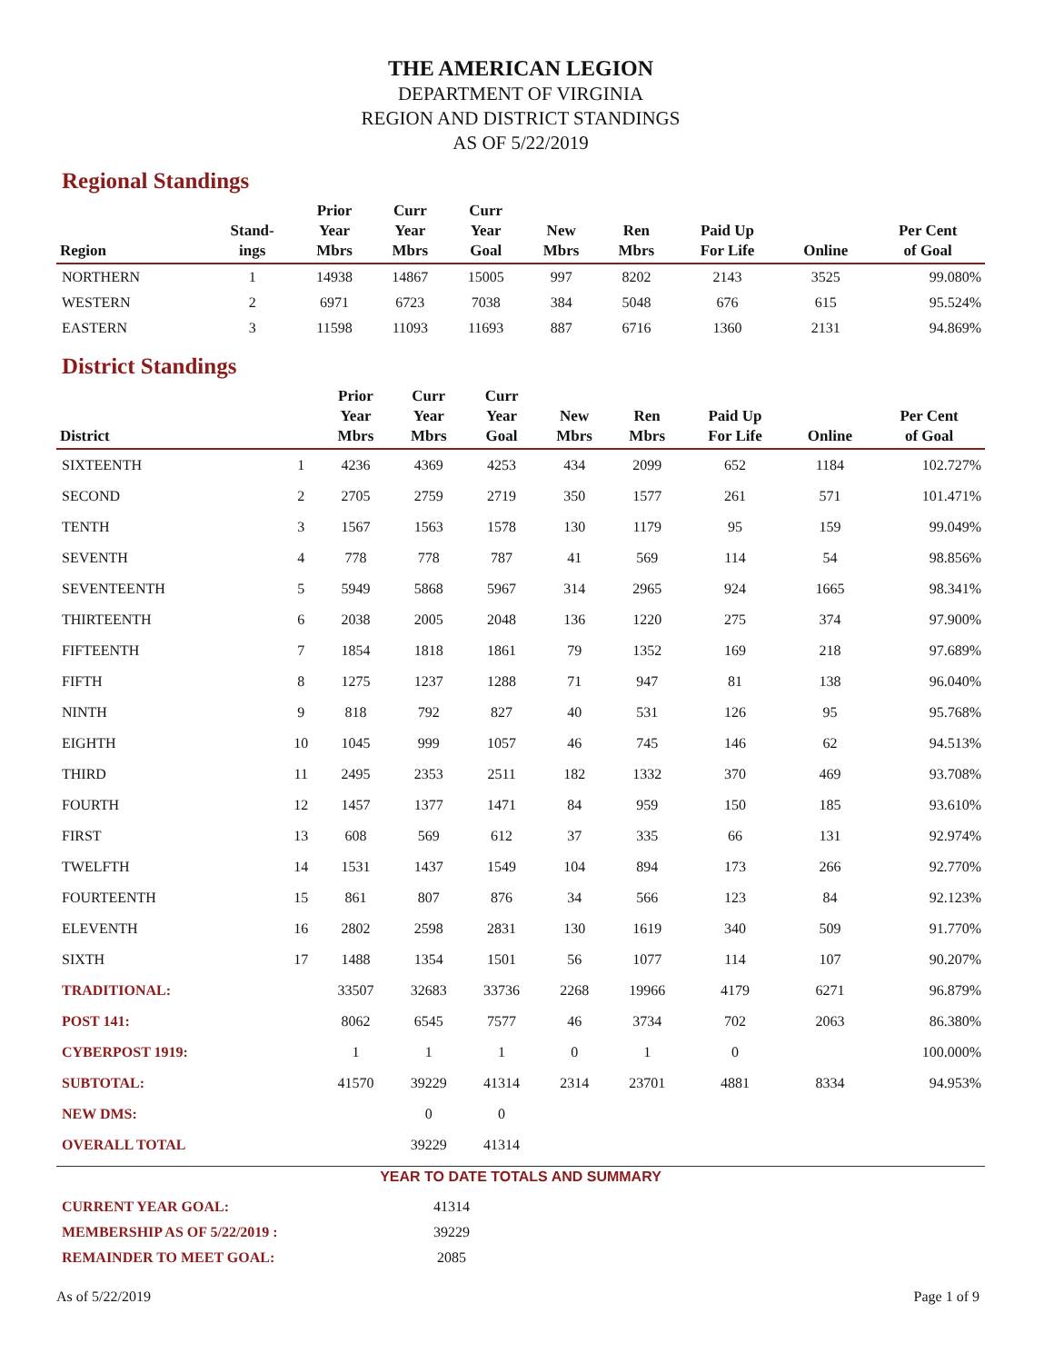THE AMERICAN LEGION
DEPARTMENT OF VIRGINIA
REGION AND DISTRICT STANDINGS
AS OF 5/22/2019
Regional Standings
| Region | Stand- ings | Prior Year Mbrs | Curr Year Mbrs | Curr Year Goal | New Mbrs | Ren Mbrs | Paid Up For Life | Online | Per Cent of Goal |
| --- | --- | --- | --- | --- | --- | --- | --- | --- | --- |
| NORTHERN | 1 | 14938 | 14867 | 15005 | 997 | 8202 | 2143 | 3525 | 99.080% |
| WESTERN | 2 | 6971 | 6723 | 7038 | 384 | 5048 | 676 | 615 | 95.524% |
| EASTERN | 3 | 11598 | 11093 | 11693 | 887 | 6716 | 1360 | 2131 | 94.869% |
District Standings
| District | | Prior Year Mbrs | Curr Year Mbrs | Curr Year Goal | New Mbrs | Ren Mbrs | Paid Up For Life | Online | Per Cent of Goal |
| --- | --- | --- | --- | --- | --- | --- | --- | --- | --- |
| SIXTEENTH | 1 | 4236 | 4369 | 4253 | 434 | 2099 | 652 | 1184 | 102.727% |
| SECOND | 2 | 2705 | 2759 | 2719 | 350 | 1577 | 261 | 571 | 101.471% |
| TENTH | 3 | 1567 | 1563 | 1578 | 130 | 1179 | 95 | 159 | 99.049% |
| SEVENTH | 4 | 778 | 778 | 787 | 41 | 569 | 114 | 54 | 98.856% |
| SEVENTEENTH | 5 | 5949 | 5868 | 5967 | 314 | 2965 | 924 | 1665 | 98.341% |
| THIRTEENTH | 6 | 2038 | 2005 | 2048 | 136 | 1220 | 275 | 374 | 97.900% |
| FIFTEENTH | 7 | 1854 | 1818 | 1861 | 79 | 1352 | 169 | 218 | 97.689% |
| FIFTH | 8 | 1275 | 1237 | 1288 | 71 | 947 | 81 | 138 | 96.040% |
| NINTH | 9 | 818 | 792 | 827 | 40 | 531 | 126 | 95 | 95.768% |
| EIGHTH | 10 | 1045 | 999 | 1057 | 46 | 745 | 146 | 62 | 94.513% |
| THIRD | 11 | 2495 | 2353 | 2511 | 182 | 1332 | 370 | 469 | 93.708% |
| FOURTH | 12 | 1457 | 1377 | 1471 | 84 | 959 | 150 | 185 | 93.610% |
| FIRST | 13 | 608 | 569 | 612 | 37 | 335 | 66 | 131 | 92.974% |
| TWELFTH | 14 | 1531 | 1437 | 1549 | 104 | 894 | 173 | 266 | 92.770% |
| FOURTEENTH | 15 | 861 | 807 | 876 | 34 | 566 | 123 | 84 | 92.123% |
| ELEVENTH | 16 | 2802 | 2598 | 2831 | 130 | 1619 | 340 | 509 | 91.770% |
| SIXTH | 17 | 1488 | 1354 | 1501 | 56 | 1077 | 114 | 107 | 90.207% |
| TRADITIONAL: | | 33507 | 32683 | 33736 | 2268 | 19966 | 4179 | 6271 | 96.879% |
| POST 141: | | 8062 | 6545 | 7577 | 46 | 3734 | 702 | 2063 | 86.380% |
| CYBERPOST 1919: | | 1 | 1 | 1 | 0 | 1 | 0 | | 100.000% |
| SUBTOTAL: | | 41570 | 39229 | 41314 | 2314 | 23701 | 4881 | 8334 | 94.953% |
| NEW DMS: | | | 0 | 0 | | | | | |
| OVERALL TOTAL | | | 39229 | 41314 | | | | | |
YEAR TO DATE TOTALS AND SUMMARY
| CURRENT YEAR GOAL: | 41314 |
| MEMBERSHIP AS OF 5/22/2019 : | 39229 |
| REMAINDER TO MEET GOAL: | 2085 |
As of 5/22/2019 Page 1 of 9